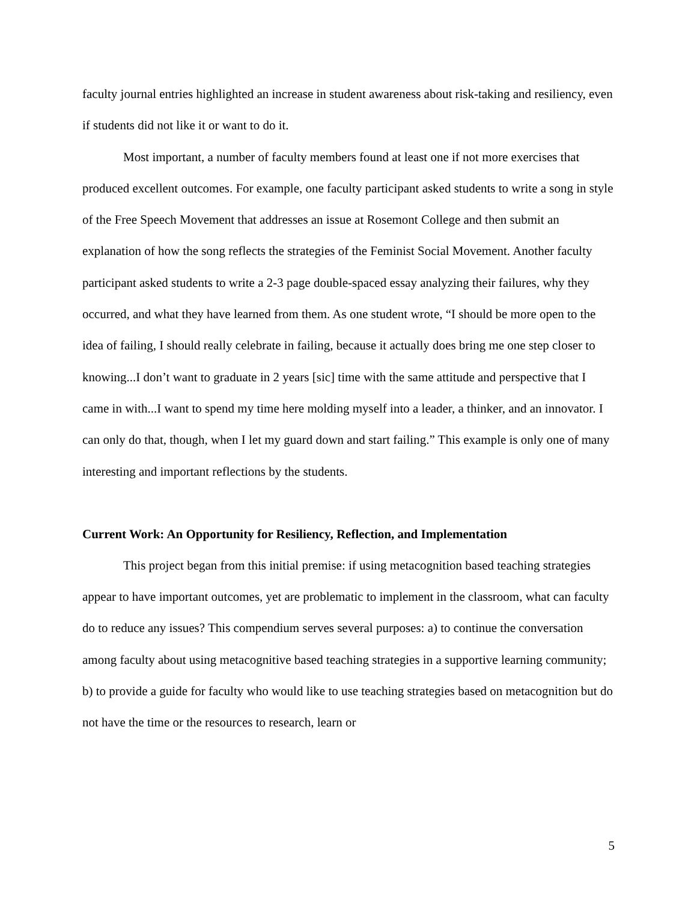faculty journal entries highlighted an increase in student awareness about risk-taking and resiliency, even if students did not like it or want to do it.
Most important, a number of faculty members found at least one if not more exercises that produced excellent outcomes. For example, one faculty participant asked students to write a song in style of the Free Speech Movement that addresses an issue at Rosemont College and then submit an explanation of how the song reflects the strategies of the Feminist Social Movement. Another faculty participant asked students to write a 2-3 page double-spaced essay analyzing their failures, why they occurred, and what they have learned from them. As one student wrote, “I should be more open to the idea of failing, I should really celebrate in failing, because it actually does bring me one step closer to knowing...I don’t want to graduate in 2 years [sic] time with the same attitude and perspective that I came in with...I want to spend my time here molding myself into a leader, a thinker, and an innovator. I can only do that, though, when I let my guard down and start failing.” This example is only one of many interesting and important reflections by the students.
Current Work: An Opportunity for Resiliency, Reflection, and Implementation
This project began from this initial premise: if using metacognition based teaching strategies appear to have important outcomes, yet are problematic to implement in the classroom, what can faculty do to reduce any issues? This compendium serves several purposes: a) to continue the conversation among faculty about using metacognitive based teaching strategies in a supportive learning community; b) to provide a guide for faculty who would like to use teaching strategies based on metacognition but do not have the time or the resources to research, learn or
5